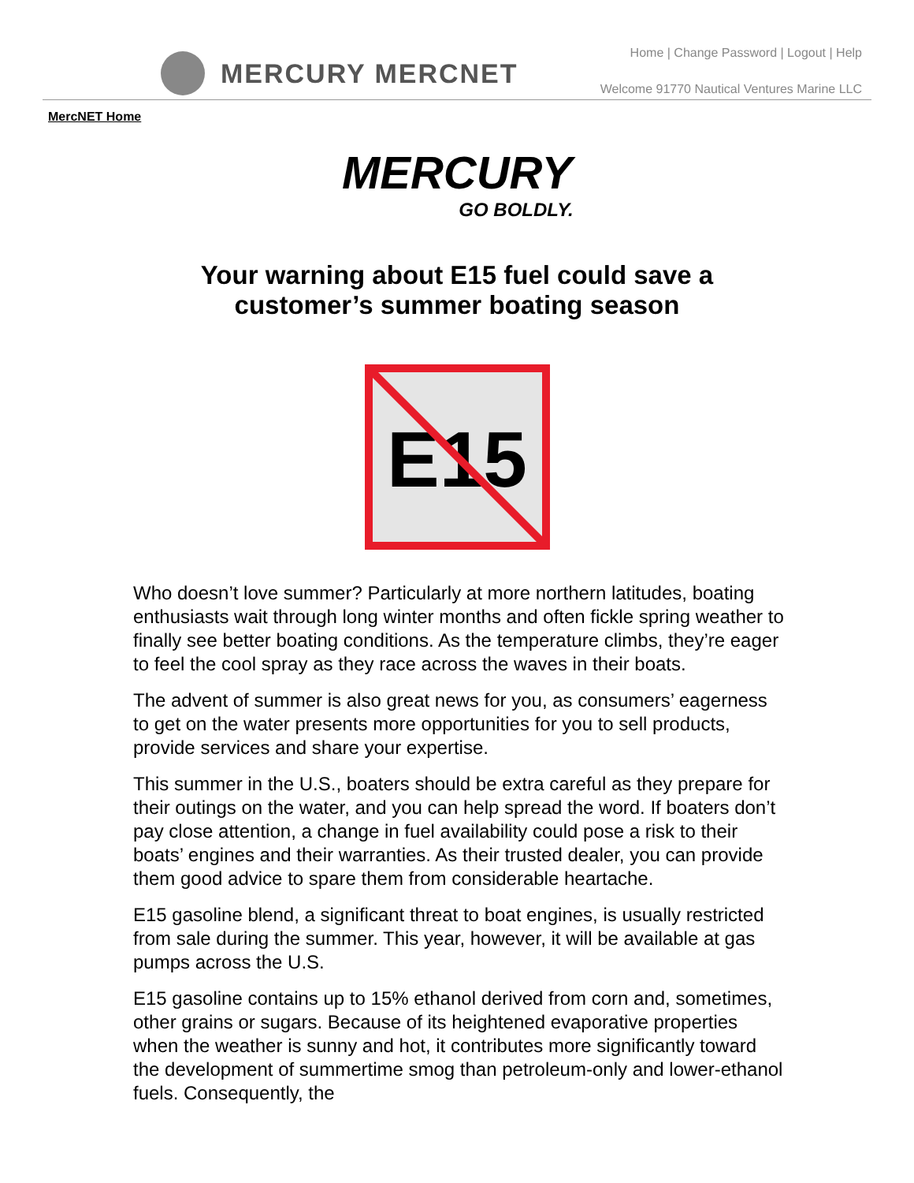MERCURY MERCNET
Home | Change Password | Logout | Help
Welcome 91770 Nautical Ventures Marine LLC
MercNET Home
MERCURY
GO BOLDLY.
Your warning about E15 fuel could save a
customer’s summer boating season
E15
Who doesn’t love summer? Particularly at more northern latitudes, boating enthusiasts wait through long winter months and often fickle spring weather to finally see better boating conditions. As the temperature climbs, they’re eager to feel the cool spray as they race across the waves in their boats.
The advent of summer is also great news for you, as consumers’ eagerness to get on the water presents more opportunities for you to sell products, provide services and share your expertise.
This summer in the U.S., boaters should be extra careful as they prepare for their outings on the water, and you can help spread the word. If boaters don’t pay close attention, a change in fuel availability could pose a risk to their boats’ engines and their warranties. As their trusted dealer, you can provide them good advice to spare them from considerable heartache.
E15 gasoline blend, a significant threat to boat engines, is usually restricted from sale during the summer. This year, however, it will be available at gas pumps across the U.S.
E15 gasoline contains up to 15% ethanol derived from corn and, sometimes, other grains or sugars. Because of its heightened evaporative properties when the weather is sunny and hot, it contributes more significantly toward the development of summertime smog than petroleum-only and lower-ethanol fuels. Consequently, the